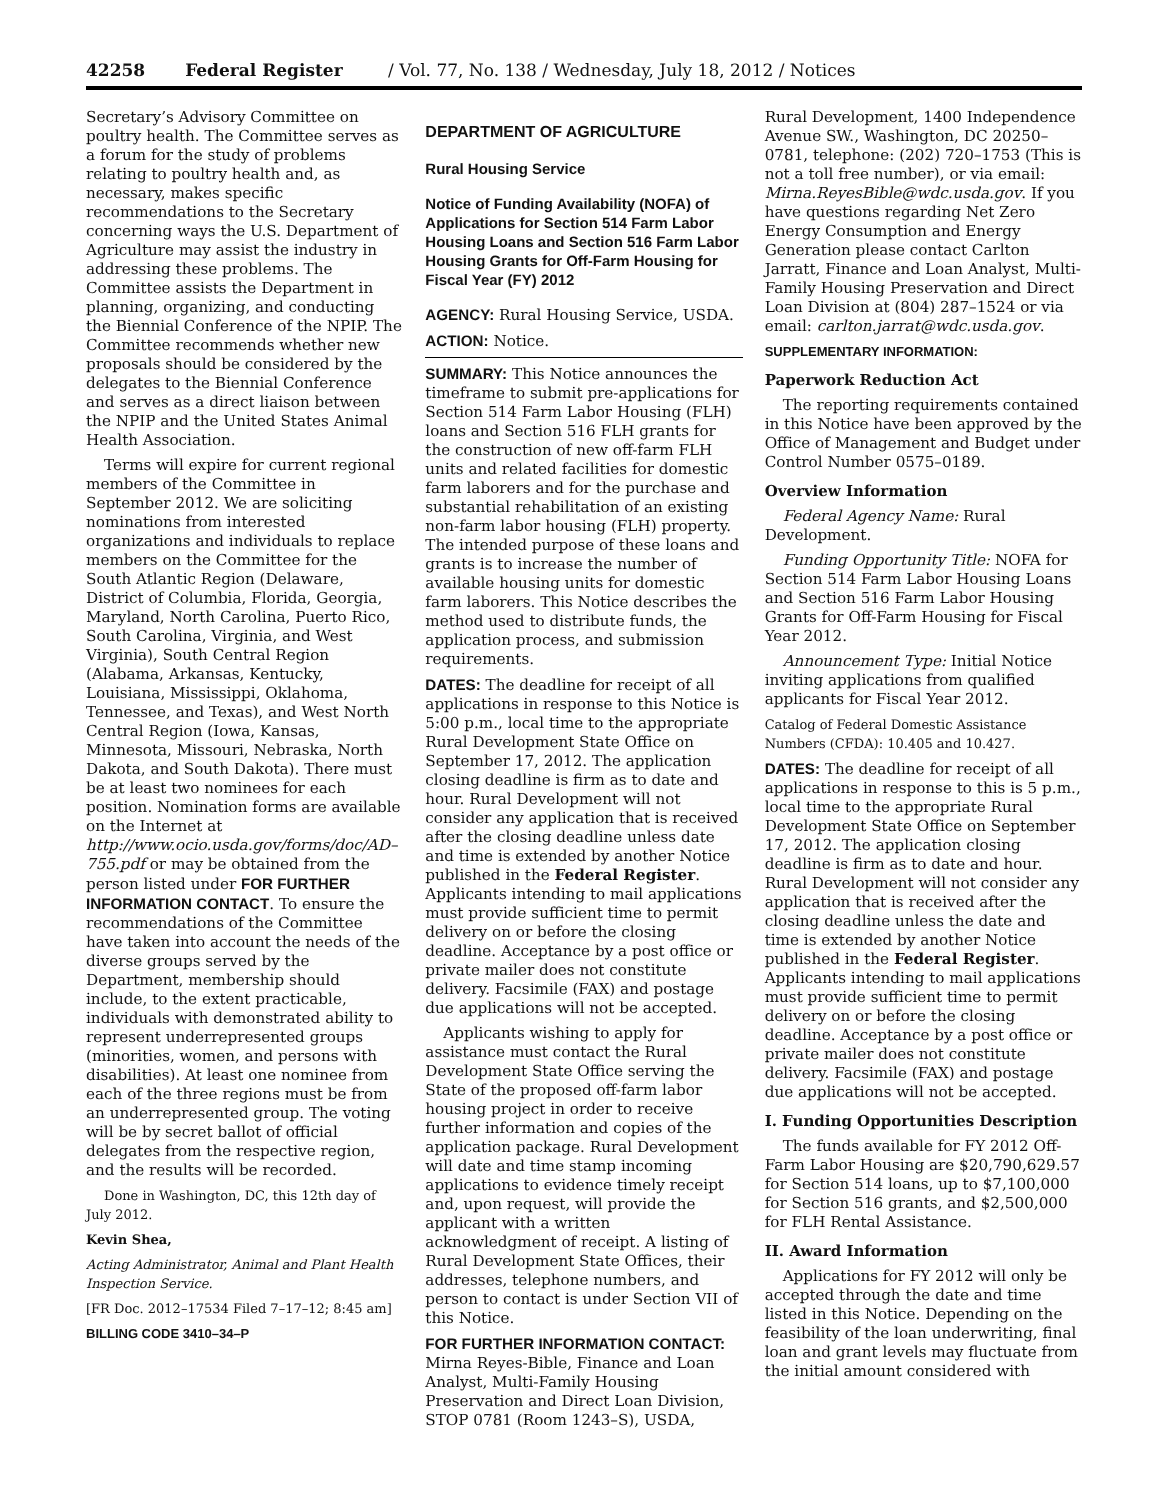42258 Federal Register / Vol. 77, No. 138 / Wednesday, July 18, 2012 / Notices
Secretary’s Advisory Committee on poultry health. The Committee serves as a forum for the study of problems relating to poultry health and, as necessary, makes specific recommendations to the Secretary concerning ways the U.S. Department of Agriculture may assist the industry in addressing these problems. The Committee assists the Department in planning, organizing, and conducting the Biennial Conference of the NPIP. The Committee recommends whether new proposals should be considered by the delegates to the Biennial Conference and serves as a direct liaison between the NPIP and the United States Animal Health Association.
Terms will expire for current regional members of the Committee in September 2012. We are soliciting nominations from interested organizations and individuals to replace members on the Committee for the South Atlantic Region (Delaware, District of Columbia, Florida, Georgia, Maryland, North Carolina, Puerto Rico, South Carolina, Virginia, and West Virginia), South Central Region (Alabama, Arkansas, Kentucky, Louisiana, Mississippi, Oklahoma, Tennessee, and Texas), and West North Central Region (Iowa, Kansas, Minnesota, Missouri, Nebraska, North Dakota, and South Dakota). There must be at least two nominees for each position. Nomination forms are available on the Internet at http://www.ocio.usda.gov/forms/doc/AD–755.pdf or may be obtained from the person listed under FOR FURTHER INFORMATION CONTACT. To ensure the recommendations of the Committee have taken into account the needs of the diverse groups served by the Department, membership should include, to the extent practicable, individuals with demonstrated ability to represent underrepresented groups (minorities, women, and persons with disabilities). At least one nominee from each of the three regions must be from an underrepresented group. The voting will be by secret ballot of official delegates from the respective region, and the results will be recorded.
Done in Washington, DC, this 12th day of July 2012.
Kevin Shea,
Acting Administrator, Animal and Plant Health Inspection Service.
[FR Doc. 2012–17534 Filed 7–17–12; 8:45 am]
BILLING CODE 3410–34–P
DEPARTMENT OF AGRICULTURE
Rural Housing Service
Notice of Funding Availability (NOFA) of Applications for Section 514 Farm Labor Housing Loans and Section 516 Farm Labor Housing Grants for Off-Farm Housing for Fiscal Year (FY) 2012
AGENCY: Rural Housing Service, USDA.
ACTION: Notice.
SUMMARY: This Notice announces the timeframe to submit pre-applications for Section 514 Farm Labor Housing (FLH) loans and Section 516 FLH grants for the construction of new off-farm FLH units and related facilities for domestic farm laborers and for the purchase and substantial rehabilitation of an existing non-farm labor housing (FLH) property. The intended purpose of these loans and grants is to increase the number of available housing units for domestic farm laborers. This Notice describes the method used to distribute funds, the application process, and submission requirements.
DATES: The deadline for receipt of all applications in response to this Notice is 5:00 p.m., local time to the appropriate Rural Development State Office on September 17, 2012. The application closing deadline is firm as to date and hour. Rural Development will not consider any application that is received after the closing deadline unless date and time is extended by another Notice published in the Federal Register. Applicants intending to mail applications must provide sufficient time to permit delivery on or before the closing deadline. Acceptance by a post office or private mailer does not constitute delivery. Facsimile (FAX) and postage due applications will not be accepted.
Applicants wishing to apply for assistance must contact the Rural Development State Office serving the State of the proposed off-farm labor housing project in order to receive further information and copies of the application package. Rural Development will date and time stamp incoming applications to evidence timely receipt and, upon request, will provide the applicant with a written acknowledgment of receipt. A listing of Rural Development State Offices, their addresses, telephone numbers, and person to contact is under Section VII of this Notice.
FOR FURTHER INFORMATION CONTACT: Mirna Reyes-Bible, Finance and Loan Analyst, Multi-Family Housing Preservation and Direct Loan Division, STOP 0781 (Room 1243–S), USDA,
Rural Development, 1400 Independence Avenue SW., Washington, DC 20250–0781, telephone: (202) 720–1753 (This is not a toll free number), or via email: Mirna.ReyesBible@wdc.usda.gov. If you have questions regarding Net Zero Energy Consumption and Energy Generation please contact Carlton Jarratt, Finance and Loan Analyst, Multi-Family Housing Preservation and Direct Loan Division at (804) 287–1524 or via email: carlton.jarrat@wdc.usda.gov.
SUPPLEMENTARY INFORMATION:
Paperwork Reduction Act
The reporting requirements contained in this Notice have been approved by the Office of Management and Budget under Control Number 0575–0189.
Overview Information
Federal Agency Name: Rural Development.
Funding Opportunity Title: NOFA for Section 514 Farm Labor Housing Loans and Section 516 Farm Labor Housing Grants for Off-Farm Housing for Fiscal Year 2012.
Announcement Type: Initial Notice inviting applications from qualified applicants for Fiscal Year 2012.
Catalog of Federal Domestic Assistance Numbers (CFDA): 10.405 and 10.427.
DATES: The deadline for receipt of all applications in response to this is 5 p.m., local time to the appropriate Rural Development State Office on September 17, 2012. The application closing deadline is firm as to date and hour. Rural Development will not consider any application that is received after the closing deadline unless the date and time is extended by another Notice published in the Federal Register. Applicants intending to mail applications must provide sufficient time to permit delivery on or before the closing deadline. Acceptance by a post office or private mailer does not constitute delivery. Facsimile (FAX) and postage due applications will not be accepted.
I. Funding Opportunities Description
The funds available for FY 2012 Off-Farm Labor Housing are $20,790,629.57 for Section 514 loans, up to $7,100,000 for Section 516 grants, and $2,500,000 for FLH Rental Assistance.
II. Award Information
Applications for FY 2012 will only be accepted through the date and time listed in this Notice. Depending on the feasibility of the loan underwriting, final loan and grant levels may fluctuate from the initial amount considered with